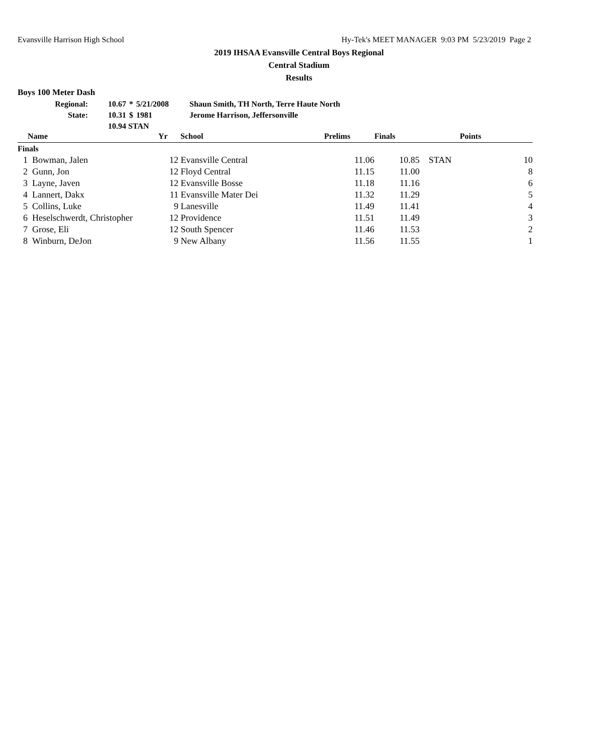Evansville Harrison High School Hy-Tek's MEET MANAGER 9:03 PM 5/23/2019 Page 2
2019 IHSAA Evansville Central Boys Regional
Central Stadium
Results
Boys 100 Meter Dash
| Regional: | 10.67 | * | 5/21/2008 | Shaun Smith, TH North, Terre Haute North |
| State: | 10.31 | $ | 1981 | Jerome Harrison, Jeffersonville |
| | 10.94 STAN | | | |
| | Name | Yr | School | Prelims | Finals | | Points |
| --- | --- | --- | --- | --- | --- | --- | --- |
| Finals | | | | | | | |
| 1 | Bowman, Jalen | 12 | Evansville Central | 11.06 | 10.85 | STAN | 10 |
| 2 | Gunn, Jon | 12 | Floyd Central | 11.15 | 11.00 | | 8 |
| 3 | Layne, Javen | 12 | Evansville Bosse | 11.18 | 11.16 | | 6 |
| 4 | Lannert, Dakx | 11 | Evansville Mater Dei | 11.32 | 11.29 | | 5 |
| 5 | Collins, Luke | 9 | Lanesville | 11.49 | 11.41 | | 4 |
| 6 | Heselschwerdt, Christopher | 12 | Providence | 11.51 | 11.49 | | 3 |
| 7 | Grose, Eli | 12 | South Spencer | 11.46 | 11.53 | | 2 |
| 8 | Winburn, DeJon | 9 | New Albany | 11.56 | 11.55 | | 1 |